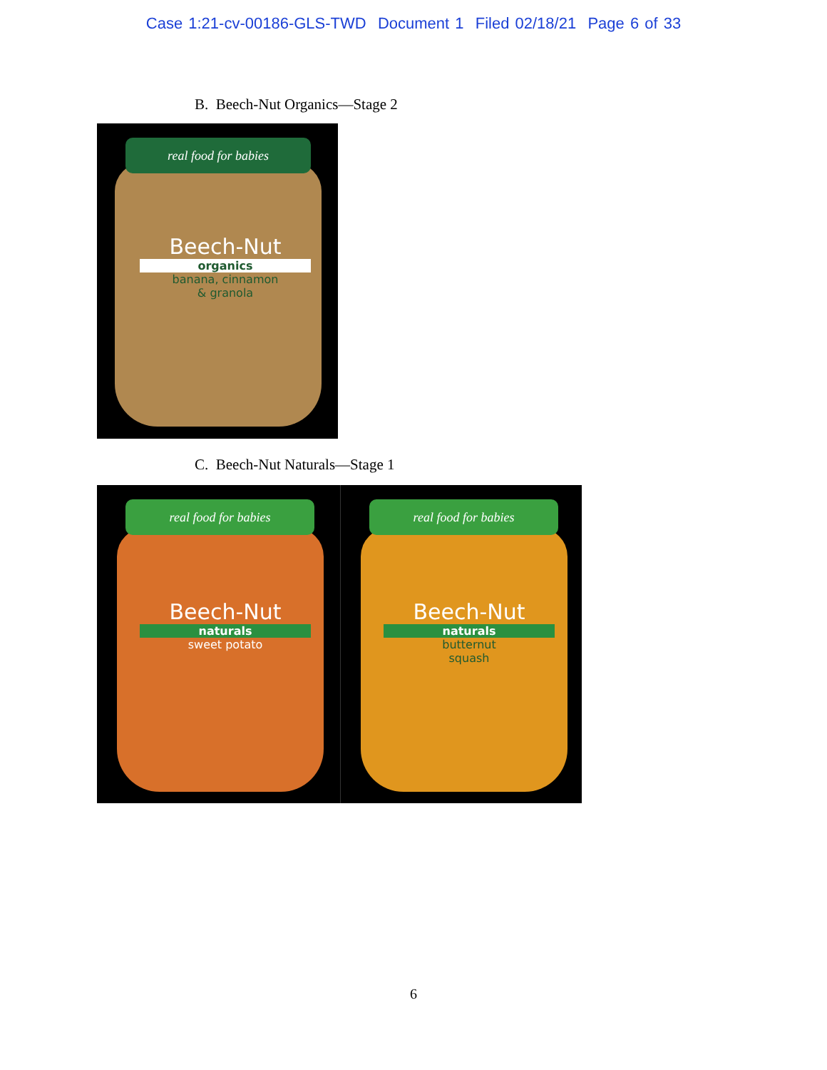Case 1:21-cv-00186-GLS-TWD Document 1 Filed 02/18/21 Page 6 of 33
B. Beech-Nut Organics—Stage 2
real food for babies
Beech-Nut
organics
banana, cinnamon
& granola
C. Beech-Nut Naturals—Stage 1
real food for babies
Beech-Nut
naturals
sweet potato
real food for babies
Beech-Nut
naturals
butternut
squash
6